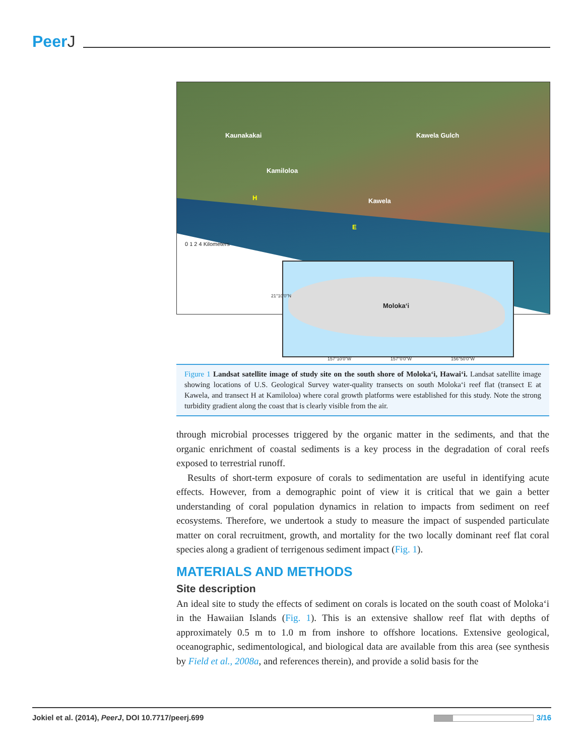PeerJ
Kaunakakai Kawela Gulch
Kamiloloa
Kawela
H
E
0 1 2 4 Kilometers
Moloka‘i
157°10'0"W 157°0'0"W 156°50'0"W
21°10'0"N
Figure 1 Landsat satellite image of study site on the south shore of Moloka‘i, Hawai‘i. Landsat satellite image showing locations of U.S. Geological Survey water-quality transects on south Moloka‘i reef flat (transect E at Kawela, and transect H at Kamiloloa) where coral growth platforms were established for this study. Note the strong turbidity gradient along the coast that is clearly visible from the air.
through microbial processes triggered by the organic matter in the sediments, and that the organic enrichment of coastal sediments is a key process in the degradation of coral reefs exposed to terrestrial runoff.
Results of short-term exposure of corals to sedimentation are useful in identifying acute effects. However, from a demographic point of view it is critical that we gain a better understanding of coral population dynamics in relation to impacts from sediment on reef ecosystems. Therefore, we undertook a study to measure the impact of suspended particulate matter on coral recruitment, growth, and mortality for the two locally dominant reef flat coral species along a gradient of terrigenous sediment impact (Fig. 1).
MATERIALS AND METHODS
Site description
An ideal site to study the effects of sediment on corals is located on the south coast of Moloka‘i in the Hawaiian Islands (Fig. 1). This is an extensive shallow reef flat with depths of approximately 0.5 m to 1.0 m from inshore to offshore locations. Extensive geological, oceanographic, sedimentological, and biological data are available from this area (see synthesis by Field et al., 2008a, and references therein), and provide a solid basis for the
Jokiel et al. (2014), PeerJ, DOI 10.7717/peerj.699
3/16